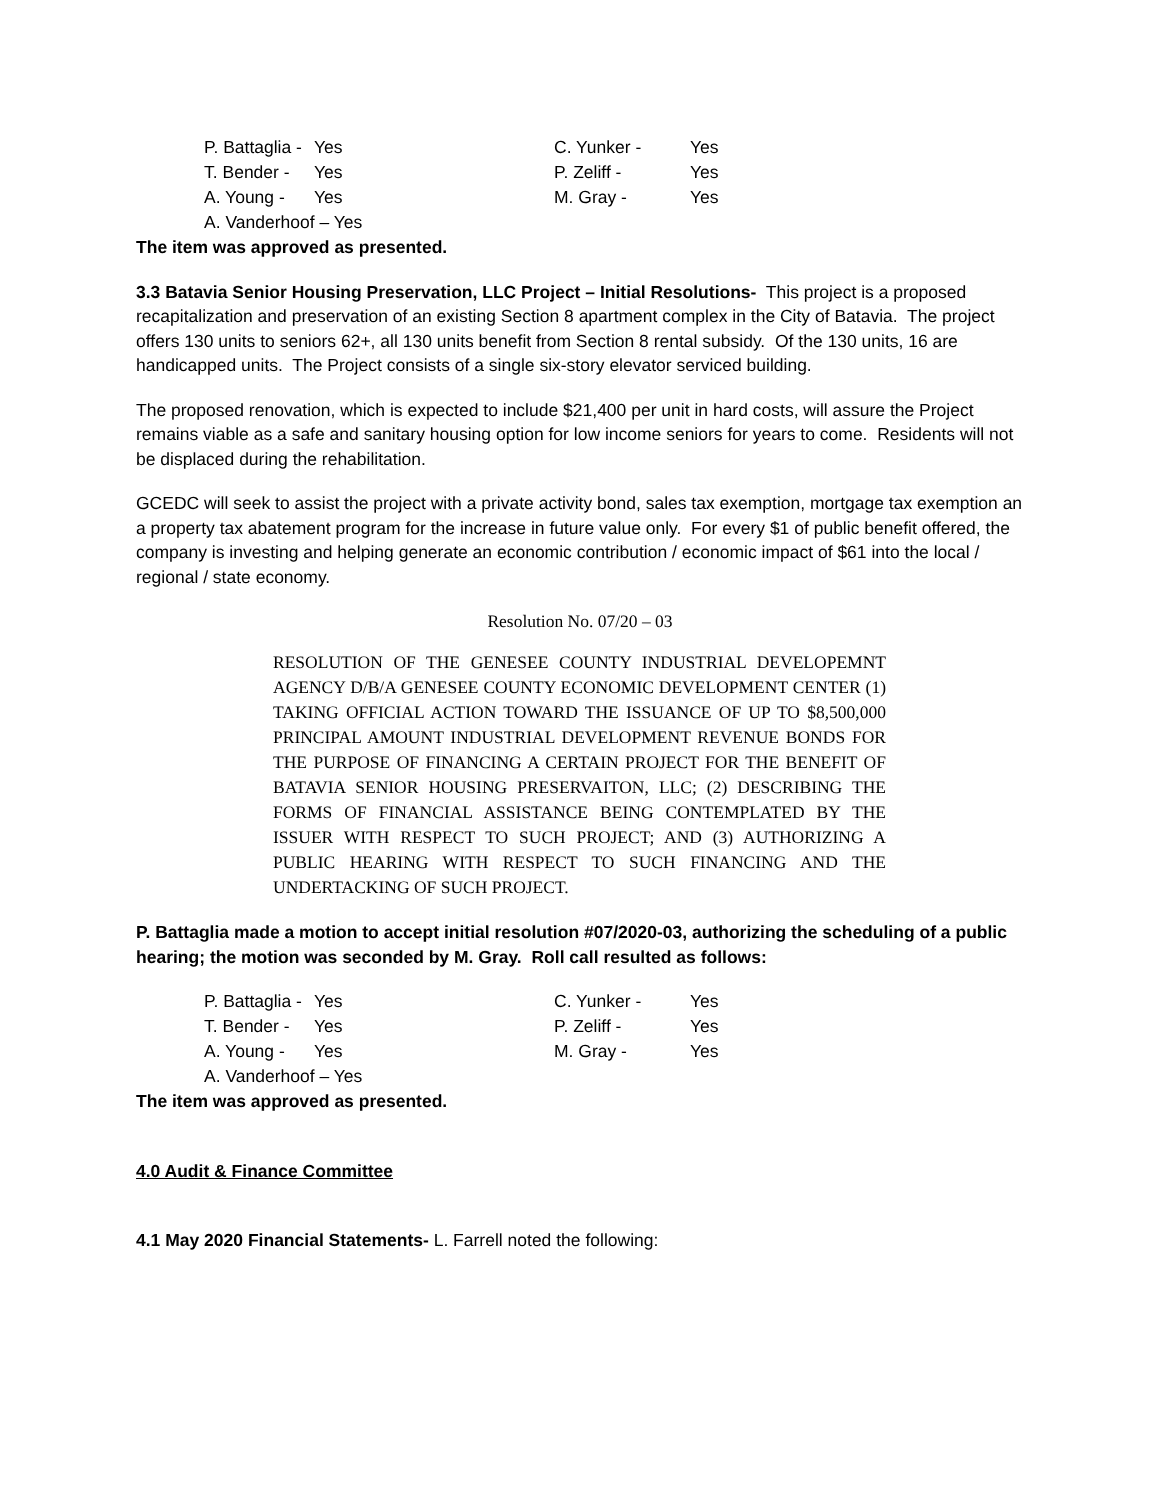| P. Battaglia - | Yes | C. Yunker - | Yes |
| T. Bender - | Yes | P. Zeliff - | Yes |
| A. Young - | Yes | M. Gray - | Yes |
| A. Vanderhoof – Yes | | | |
The item was approved as presented.
3.3 Batavia Senior Housing Preservation, LLC Project – Initial Resolutions- This project is a proposed recapitalization and preservation of an existing Section 8 apartment complex in the City of Batavia. The project offers 130 units to seniors 62+, all 130 units benefit from Section 8 rental subsidy. Of the 130 units, 16 are handicapped units. The Project consists of a single six-story elevator serviced building.
The proposed renovation, which is expected to include $21,400 per unit in hard costs, will assure the Project remains viable as a safe and sanitary housing option for low income seniors for years to come. Residents will not be displaced during the rehabilitation.
GCEDC will seek to assist the project with a private activity bond, sales tax exemption, mortgage tax exemption an a property tax abatement program for the increase in future value only. For every $1 of public benefit offered, the company is investing and helping generate an economic contribution / economic impact of $61 into the local / regional / state economy.
Resolution No. 07/20 – 03
RESOLUTION OF THE GENESEE COUNTY INDUSTRIAL DEVELOPEMNT AGENCY D/B/A GENESEE COUNTY ECONOMIC DEVELOPMENT CENTER (1) TAKING OFFICIAL ACTION TOWARD THE ISSUANCE OF UP TO $8,500,000 PRINCIPAL AMOUNT INDUSTRIAL DEVELOPMENT REVENUE BONDS FOR THE PURPOSE OF FINANCING A CERTAIN PROJECT FOR THE BENEFIT OF BATAVIA SENIOR HOUSING PRESERVAITON, LLC; (2) DESCRIBING THE FORMS OF FINANCIAL ASSISTANCE BEING CONTEMPLATED BY THE ISSUER WITH RESPECT TO SUCH PROJECT; AND (3) AUTHORIZING A PUBLIC HEARING WITH RESPECT TO SUCH FINANCING AND THE UNDERTACKING OF SUCH PROJECT.
P. Battaglia made a motion to accept initial resolution #07/2020-03, authorizing the scheduling of a public hearing; the motion was seconded by M. Gray. Roll call resulted as follows:
| P. Battaglia - | Yes | C. Yunker - | Yes |
| T. Bender - | Yes | P. Zeliff - | Yes |
| A. Young - | Yes | M. Gray - | Yes |
| A. Vanderhoof – Yes | | | |
The item was approved as presented.
4.0 Audit & Finance Committee
4.1 May 2020 Financial Statements- L. Farrell noted the following: